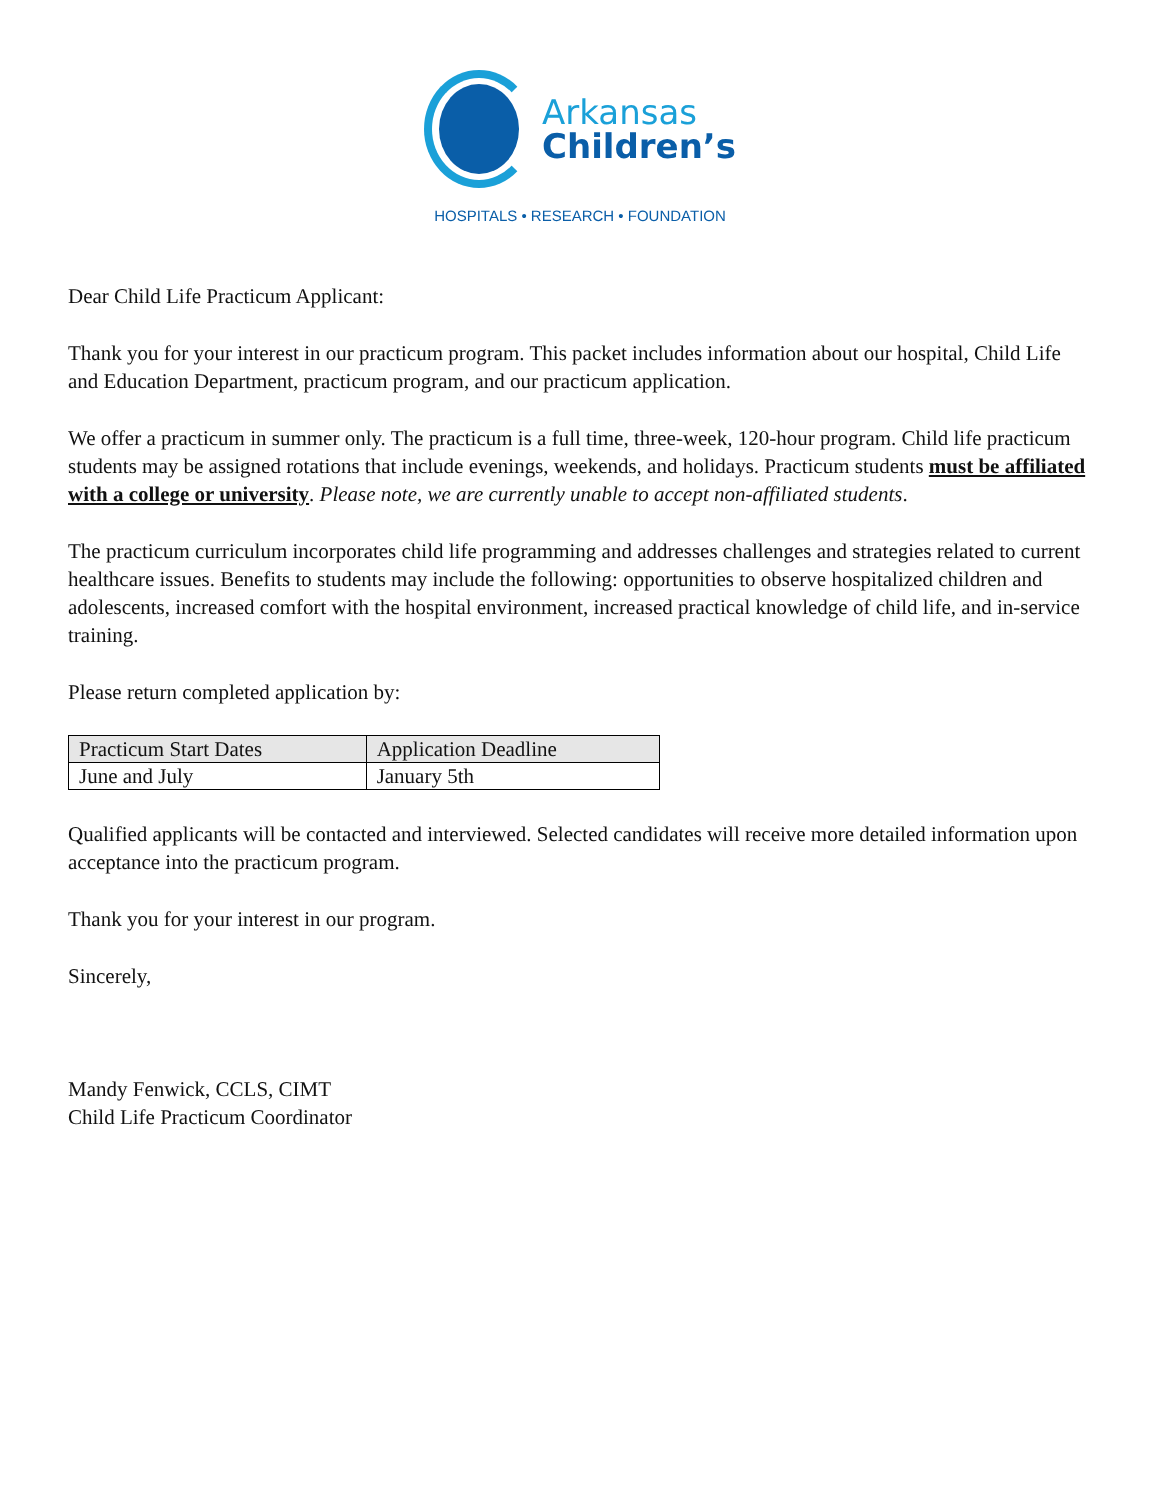Arkansas
Children’s
HOSPITALS • RESEARCH • FOUNDATION
Dear Child Life Practicum Applicant:
Thank you for your interest in our practicum program. This packet includes information about our hospital, Child Life and Education Department, practicum program, and our practicum application.
We offer a practicum in summer only. The practicum is a full time, three-week, 120-hour program. Child life practicum students may be assigned rotations that include evenings, weekends, and holidays. Practicum students must be affiliated with a college or university. Please note, we are currently unable to accept non-affiliated students.
The practicum curriculum incorporates child life programming and addresses challenges and strategies related to current healthcare issues. Benefits to students may include the following: opportunities to observe hospitalized children and adolescents, increased comfort with the hospital environment, increased practical knowledge of child life, and in-service training.
Please return completed application by:
| Practicum Start Dates | Application Deadline |
| --- | --- |
| June and July | January 5th |
Qualified applicants will be contacted and interviewed. Selected candidates will receive more detailed information upon acceptance into the practicum program.
Thank you for your interest in our program.
Sincerely,
Mandy Fenwick, CCLS, CIMT
Child Life Practicum Coordinator